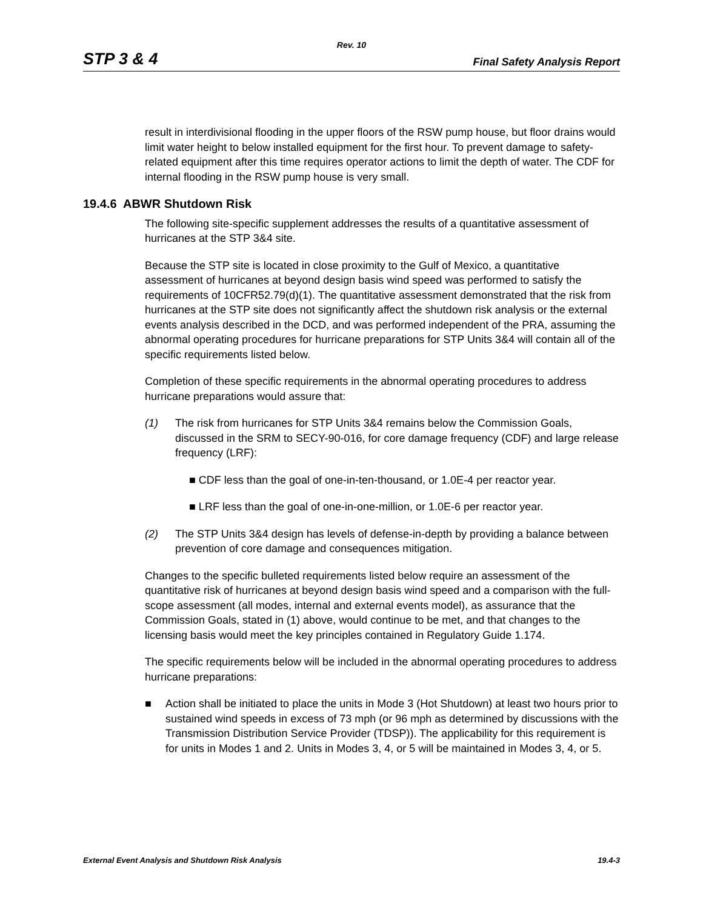Rev. 10
STP 3 & 4 Final Safety Analysis Report
result in interdivisional flooding in the upper floors of the RSW pump house, but floor drains would limit water height to below installed equipment for the first hour. To prevent damage to safety-related equipment after this time requires operator actions to limit the depth of water. The CDF for internal flooding in the RSW pump house is very small.
19.4.6 ABWR Shutdown Risk
The following site-specific supplement addresses the results of a quantitative assessment of hurricanes at the STP 3&4 site.
Because the STP site is located in close proximity to the Gulf of Mexico, a quantitative assessment of hurricanes at beyond design basis wind speed was performed to satisfy the requirements of 10CFR52.79(d)(1). The quantitative assessment demonstrated that the risk from hurricanes at the STP site does not significantly affect the shutdown risk analysis or the external events analysis described in the DCD, and was performed independent of the PRA, assuming the abnormal operating procedures for hurricane preparations for STP Units 3&4 will contain all of the specific requirements listed below.
Completion of these specific requirements in the abnormal operating procedures to address hurricane preparations would assure that:
(1) The risk from hurricanes for STP Units 3&4 remains below the Commission Goals, discussed in the SRM to SECY-90-016, for core damage frequency (CDF) and large release frequency (LRF):
■ CDF less than the goal of one-in-ten-thousand, or 1.0E-4 per reactor year.
■ LRF less than the goal of one-in-one-million, or 1.0E-6 per reactor year.
(2) The STP Units 3&4 design has levels of defense-in-depth by providing a balance between prevention of core damage and consequences mitigation.
Changes to the specific bulleted requirements listed below require an assessment of the quantitative risk of hurricanes at beyond design basis wind speed and a comparison with the full-scope assessment (all modes, internal and external events model), as assurance that the Commission Goals, stated in (1) above, would continue to be met, and that changes to the licensing basis would meet the key principles contained in Regulatory Guide 1.174.
The specific requirements below will be included in the abnormal operating procedures to address hurricane preparations:
■ Action shall be initiated to place the units in Mode 3 (Hot Shutdown) at least two hours prior to sustained wind speeds in excess of 73 mph (or 96 mph as determined by discussions with the Transmission Distribution Service Provider (TDSP)). The applicability for this requirement is for units in Modes 1 and 2. Units in Modes 3, 4, or 5 will be maintained in Modes 3, 4, or 5.
External Event Analysis and Shutdown Risk Analysis 19.4-3